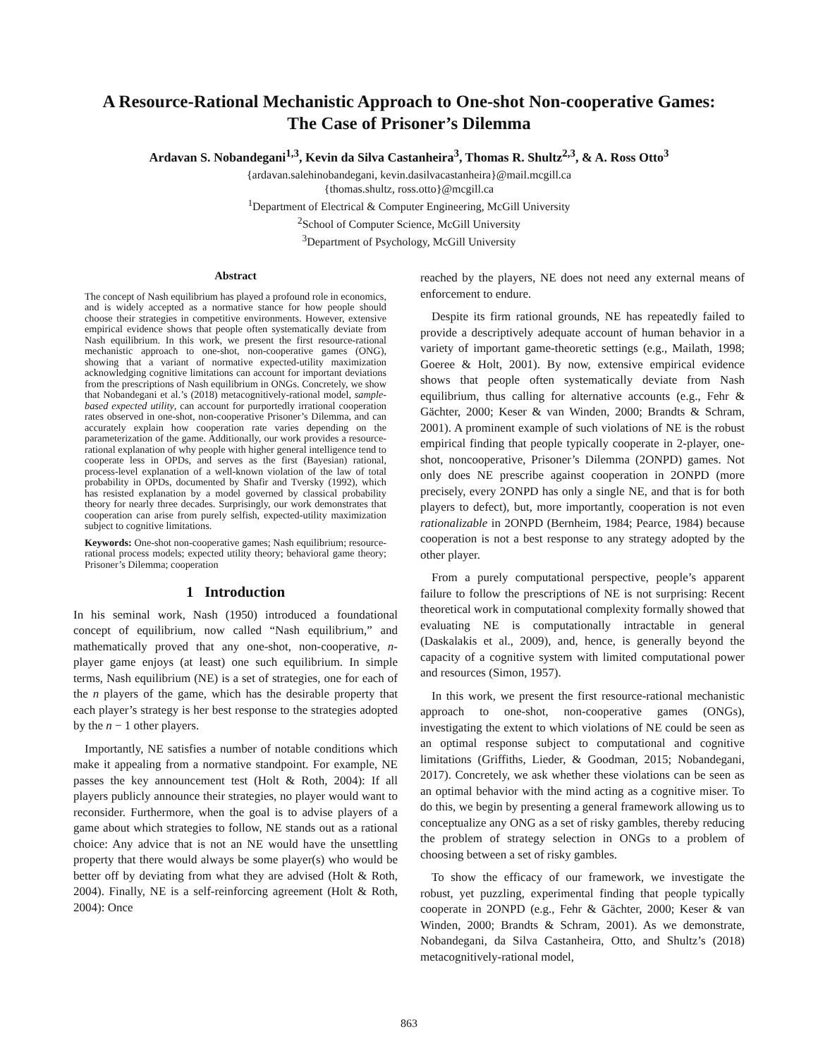A Resource-Rational Mechanistic Approach to One-shot Non-cooperative Games:
The Case of Prisoner’s Dilemma
Ardavan S. Nobandegani<sup>1,3</sup>, Kevin da Silva Castanheira<sup>3</sup>, Thomas R. Shultz<sup>2,3</sup>, & A. Ross Otto<sup>3</sup>
{ardavan.salehinobandegani, kevin.dasilvacastanheira}@mail.mcgill.ca
{thomas.shultz, ross.otto}@mcgill.ca
<sup>1</sup> Department of Electrical & Computer Engineering, McGill University
<sup>2</sup> School of Computer Science, McGill University
<sup>3</sup> Department of Psychology, McGill University
Abstract
The concept of Nash equilibrium has played a profound role in economics, and is widely accepted as a normative stance for how people should choose their strategies in competitive environments. However, extensive empirical evidence shows that people often systematically deviate from Nash equilibrium. In this work, we present the first resource-rational mechanistic approach to one-shot, non-cooperative games (ONG), showing that a variant of normative expected-utility maximization acknowledging cognitive limitations can account for important deviations from the prescriptions of Nash equilibrium in ONGs. Concretely, we show that Nobandegani et al.’s (2018) metacognitively-rational model, sample-based expected utility, can account for purportedly irrational cooperation rates observed in one-shot, non-cooperative Prisoner’s Dilemma, and can accurately explain how cooperation rate varies depending on the parameterization of the game. Additionally, our work provides a resource-rational explanation of why people with higher general intelligence tend to cooperate less in OPDs, and serves as the first (Bayesian) rational, process-level explanation of a well-known violation of the law of total probability in OPDs, documented by Shafir and Tversky (1992), which has resisted explanation by a model governed by classical probability theory for nearly three decades. Surprisingly, our work demonstrates that cooperation can arise from purely selfish, expected-utility maximization subject to cognitive limitations.
Keywords: One-shot non-cooperative games; Nash equilibrium; resource-rational process models; expected utility theory; behavioral game theory; Prisoner’s Dilemma; cooperation
1 Introduction
In his seminal work, Nash (1950) introduced a foundational concept of equilibrium, now called “Nash equilibrium,” and mathematically proved that any one-shot, non-cooperative, n-player game enjoys (at least) one such equilibrium. In simple terms, Nash equilibrium (NE) is a set of strategies, one for each of the n players of the game, which has the desirable property that each player’s strategy is her best response to the strategies adopted by the n − 1 other players.
Importantly, NE satisfies a number of notable conditions which make it appealing from a normative standpoint. For example, NE passes the key announcement test (Holt & Roth, 2004): If all players publicly announce their strategies, no player would want to reconsider. Furthermore, when the goal is to advise players of a game about which strategies to follow, NE stands out as a rational choice: Any advice that is not an NE would have the unsettling property that there would always be some player(s) who would be better off by deviating from what they are advised (Holt & Roth, 2004). Finally, NE is a self-reinforcing agreement (Holt & Roth, 2004): Once
reached by the players, NE does not need any external means of enforcement to endure.
Despite its firm rational grounds, NE has repeatedly failed to provide a descriptively adequate account of human behavior in a variety of important game-theoretic settings (e.g., Mailath, 1998; Goeree & Holt, 2001). By now, extensive empirical evidence shows that people often systematically deviate from Nash equilibrium, thus calling for alternative accounts (e.g., Fehr & Gächter, 2000; Keser & van Winden, 2000; Brandts & Schram, 2001). A prominent example of such violations of NE is the robust empirical finding that people typically cooperate in 2-player, one-shot, noncooperative, Prisoner’s Dilemma (2ONPD) games. Not only does NE prescribe against cooperation in 2ONPD (more precisely, every 2ONPD has only a single NE, and that is for both players to defect), but, more importantly, cooperation is not even rationalizable in 2ONPD (Bernheim, 1984; Pearce, 1984) because cooperation is not a best response to any strategy adopted by the other player.
From a purely computational perspective, people’s apparent failure to follow the prescriptions of NE is not surprising: Recent theoretical work in computational complexity formally showed that evaluating NE is computationally intractable in general (Daskalakis et al., 2009), and, hence, is generally beyond the capacity of a cognitive system with limited computational power and resources (Simon, 1957).
In this work, we present the first resource-rational mechanistic approach to one-shot, non-cooperative games (ONGs), investigating the extent to which violations of NE could be seen as an optimal response subject to computational and cognitive limitations (Griffiths, Lieder, & Goodman, 2015; Nobandegani, 2017). Concretely, we ask whether these violations can be seen as an optimal behavior with the mind acting as a cognitive miser. To do this, we begin by presenting a general framework allowing us to conceptualize any ONG as a set of risky gambles, thereby reducing the problem of strategy selection in ONGs to a problem of choosing between a set of risky gambles.
To show the efficacy of our framework, we investigate the robust, yet puzzling, experimental finding that people typically cooperate in 2ONPD (e.g., Fehr & Gächter, 2000; Keser & van Winden, 2000; Brandts & Schram, 2001). As we demonstrate, Nobandegani, da Silva Castanheira, Otto, and Shultz’s (2018) metacognitively-rational model,
863